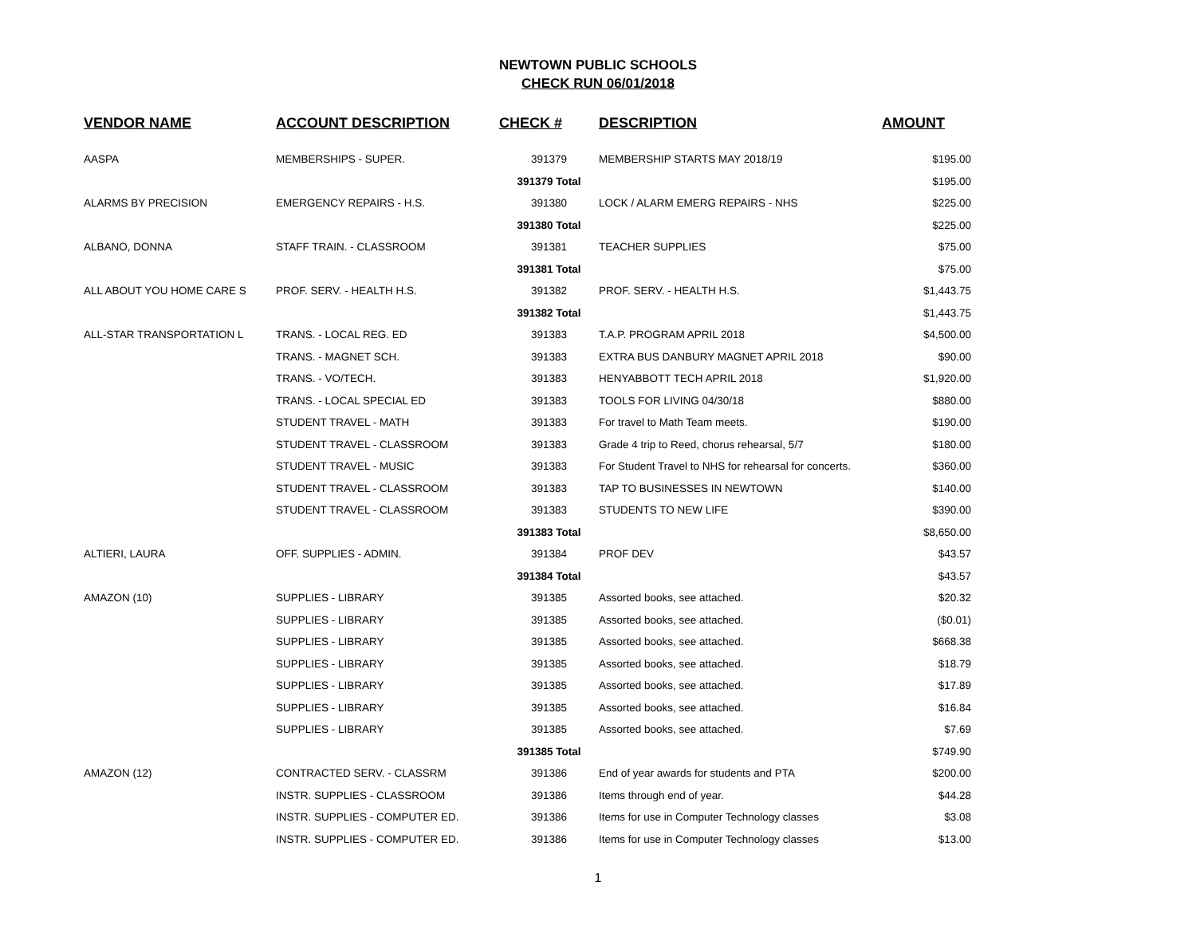NEWTOWN PUBLIC SCHOOLS
CHECK RUN 06/01/2018
| VENDOR NAME | ACCOUNT DESCRIPTION | CHECK # | DESCRIPTION | AMOUNT |
| --- | --- | --- | --- | --- |
| AASPA | MEMBERSHIPS - SUPER. | 391379 | MEMBERSHIP STARTS MAY 2018/19 | $195.00 |
| | | 391379 Total | | $195.00 |
| ALARMS BY PRECISION | EMERGENCY REPAIRS - H.S. | 391380 | LOCK / ALARM EMERG REPAIRS - NHS | $225.00 |
| | | 391380 Total | | $225.00 |
| ALBANO, DONNA | STAFF TRAIN. - CLASSROOM | 391381 | TEACHER SUPPLIES | $75.00 |
| | | 391381 Total | | $75.00 |
| ALL ABOUT YOU HOME CARE S | PROF. SERV. - HEALTH H.S. | 391382 | PROF. SERV. - HEALTH H.S. | $1,443.75 |
| | | 391382 Total | | $1,443.75 |
| ALL-STAR TRANSPORTATION L | TRANS. - LOCAL REG. ED | 391383 | T.A.P. PROGRAM APRIL 2018 | $4,500.00 |
| | TRANS. - MAGNET SCH. | 391383 | EXTRA BUS DANBURY MAGNET APRIL 2018 | $90.00 |
| | TRANS. - VO/TECH. | 391383 | HENYABBOTT TECH APRIL 2018 | $1,920.00 |
| | TRANS. - LOCAL SPECIAL ED | 391383 | TOOLS FOR LIVING 04/30/18 | $880.00 |
| | STUDENT TRAVEL - MATH | 391383 | For travel to Math Team meets. | $190.00 |
| | STUDENT TRAVEL - CLASSROOM | 391383 | Grade 4 trip to Reed, chorus rehearsal, 5/7 | $180.00 |
| | STUDENT TRAVEL - MUSIC | 391383 | For Student Travel to NHS for rehearsal for concerts. | $360.00 |
| | STUDENT TRAVEL - CLASSROOM | 391383 | TAP TO BUSINESSES IN NEWTOWN | $140.00 |
| | STUDENT TRAVEL - CLASSROOM | 391383 | STUDENTS TO NEW LIFE | $390.00 |
| | | 391383 Total | | $8,650.00 |
| ALTIERI, LAURA | OFF. SUPPLIES - ADMIN. | 391384 | PROF DEV | $43.57 |
| | | 391384 Total | | $43.57 |
| AMAZON (10) | SUPPLIES - LIBRARY | 391385 | Assorted books, see attached. | $20.32 |
| | SUPPLIES - LIBRARY | 391385 | Assorted books, see attached. | ($0.01) |
| | SUPPLIES - LIBRARY | 391385 | Assorted books, see attached. | $668.38 |
| | SUPPLIES - LIBRARY | 391385 | Assorted books, see attached. | $18.79 |
| | SUPPLIES - LIBRARY | 391385 | Assorted books, see attached. | $17.89 |
| | SUPPLIES - LIBRARY | 391385 | Assorted books, see attached. | $16.84 |
| | SUPPLIES - LIBRARY | 391385 | Assorted books, see attached. | $7.69 |
| | | 391385 Total | | $749.90 |
| AMAZON (12) | CONTRACTED SERV. - CLASSRM | 391386 | End of year awards for students and PTA | $200.00 |
| | INSTR. SUPPLIES - CLASSROOM | 391386 | Items through end of year. | $44.28 |
| | INSTR. SUPPLIES - COMPUTER ED. | 391386 | Items for use in Computer Technology classes | $3.08 |
| | INSTR. SUPPLIES - COMPUTER ED. | 391386 | Items for use in Computer Technology classes | $13.00 |
1